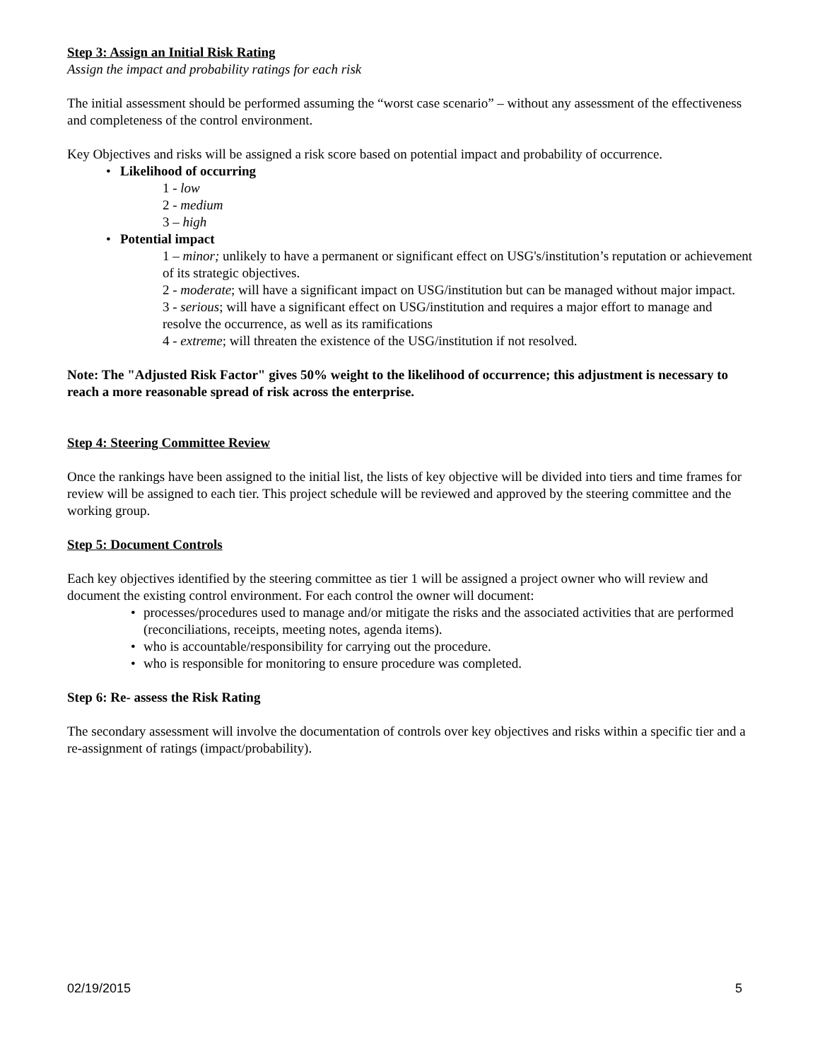Step 3: Assign an Initial Risk Rating
Assign the impact and probability ratings for each risk
The initial assessment should be performed assuming the “worst case scenario” – without any assessment of the effectiveness and completeness of the control environment.
Key Objectives and risks will be assigned a risk score based on potential impact and probability of occurrence.
Likelihood of occurring
1 - low
2 - medium
3 – high
Potential impact
1 – minor; unlikely to have a permanent or significant effect on USG's/institution’s reputation or achievement of its strategic objectives.
2 - moderate; will have a significant impact on USG/institution but can be managed without major impact.
3 - serious; will have a significant effect on USG/institution and requires a major effort to manage and resolve the occurrence, as well as its ramifications
4 - extreme; will threaten the existence of the USG/institution if not resolved.
Note: The "Adjusted Risk Factor" gives 50% weight to the likelihood of occurrence; this adjustment is necessary to reach a more reasonable spread of risk across the enterprise.
Step 4: Steering Committee Review
Once the rankings have been assigned to the initial list, the lists of key objective will be divided into tiers and time frames for review will be assigned to each tier. This project schedule will be reviewed and approved by the steering committee and the working group.
Step 5: Document Controls
Each key objectives identified by the steering committee as tier 1 will be assigned a project owner who will review and document the existing control environment. For each control the owner will document:
processes/procedures used to manage and/or mitigate the risks and the associated activities that are performed (reconciliations, receipts, meeting notes, agenda items).
who is accountable/responsibility for carrying out the procedure.
who is responsible for monitoring to ensure procedure was completed.
Step 6: Re- assess the Risk Rating
The secondary assessment will involve the documentation of controls over key objectives and risks within a specific tier and a re-assignment of ratings (impact/probability).
02/19/2015 5